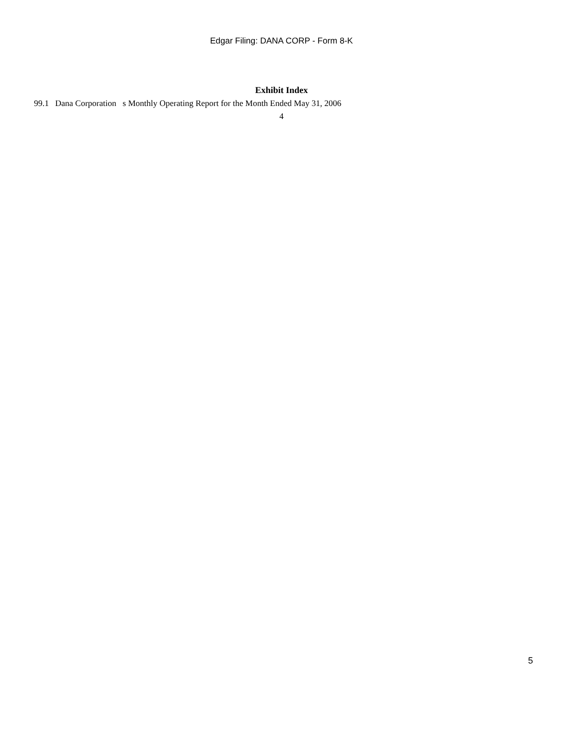Edgar Filing: DANA CORP - Form 8-K
Exhibit Index
99.1 Dana Corporation s Monthly Operating Report for the Month Ended May 31, 2006
4
5